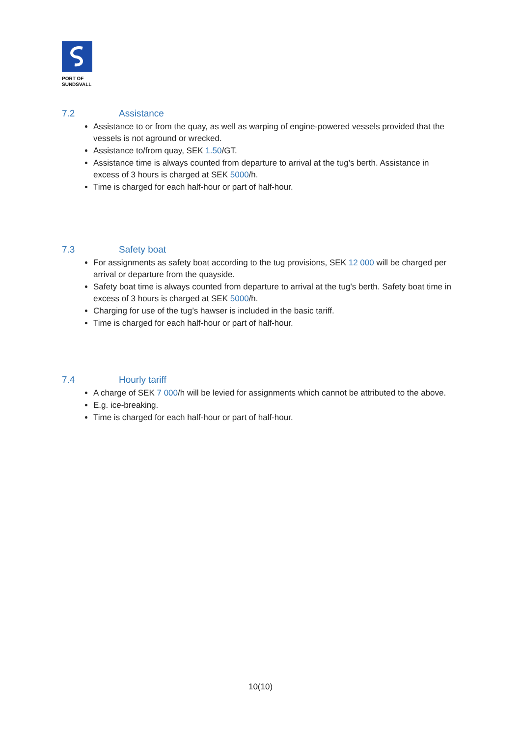PORT OF
SUNDSVALL
7.2 Assistance
Assistance to or from the quay, as well as warping of engine-powered vessels provided that the vessels is not aground or wrecked.
Assistance to/from quay, SEK 1.50/GT.
Assistance time is always counted from departure to arrival at the tug's berth. Assistance in excess of 3 hours is charged at SEK 5000/h.
Time is charged for each half-hour or part of half-hour.
7.3 Safety boat
For assignments as safety boat according to the tug provisions, SEK 12 000 will be charged per arrival or departure from the quayside.
Safety boat time is always counted from departure to arrival at the tug's berth. Safety boat time in excess of 3 hours is charged at SEK 5000/h.
Charging for use of the tug’s hawser is included in the basic tariff.
Time is charged for each half-hour or part of half-hour.
7.4 Hourly tariff
A charge of SEK 7 000/h will be levied for assignments which cannot be attributed to the above.
E.g. ice-breaking.
Time is charged for each half-hour or part of half-hour.
10(10)